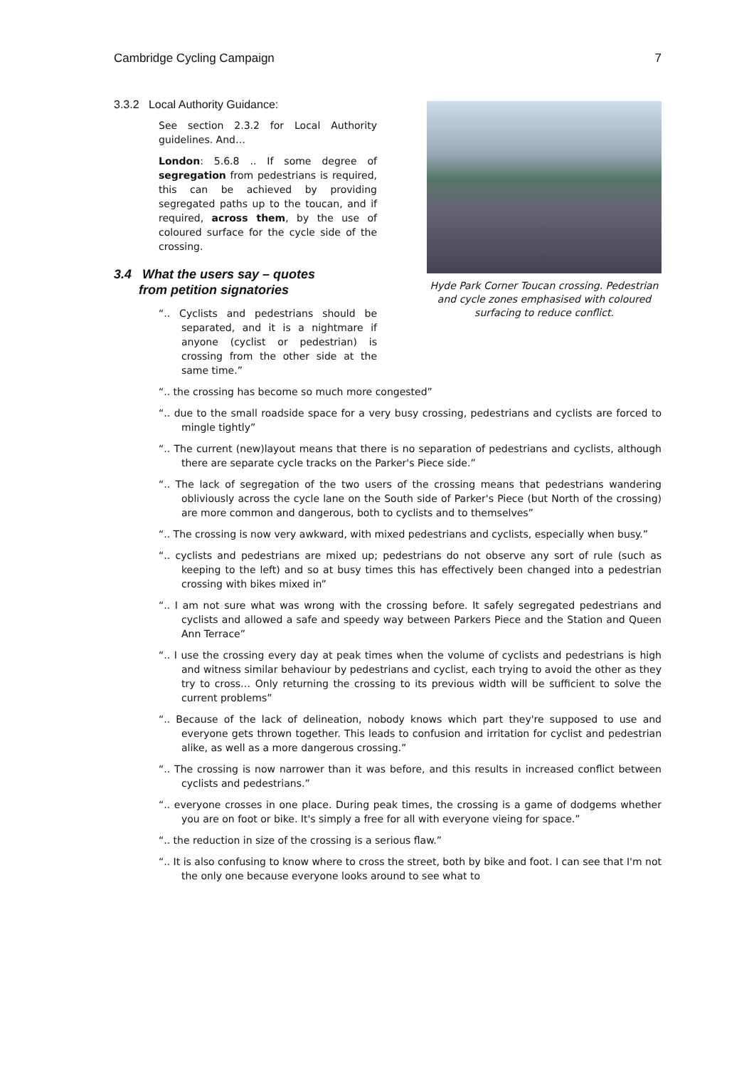Cambridge Cycling Campaign 7
3.3.2 Local Authority Guidance:
See section 2.3.2 for Local Authority guidelines. And…
London: 5.6.8 .. If some degree of segregation from pedestrians is required, this can be achieved by providing segregated paths up to the toucan, and if required, across them, by the use of coloured surface for the cycle side of the crossing.
3.4 What the users say – quotes
from petition signatories
“.. Cyclists and pedestrians should be separated, and it is a nightmare if anyone (cyclist or pedestrian) is crossing from the other side at the same time.”
Hyde Park Corner Toucan crossing. Pedestrian and cycle zones emphasised with coloured surfacing to reduce conflict.
“.. the crossing has become so much more congested”
“.. due to the small roadside space for a very busy crossing, pedestrians and cyclists are forced to mingle tightly”
“.. The current (new)layout means that there is no separation of pedestrians and cyclists, although there are separate cycle tracks on the Parker's Piece side.”
“.. The lack of segregation of the two users of the crossing means that pedestrians wandering obliviously across the cycle lane on the South side of Parker's Piece (but North of the crossing) are more common and dangerous, both to cyclists and to themselves”
“.. The crossing is now very awkward, with mixed pedestrians and cyclists, especially when busy.”
“.. cyclists and pedestrians are mixed up; pedestrians do not observe any sort of rule (such as keeping to the left) and so at busy times this has effectively been changed into a pedestrian crossing with bikes mixed in”
“.. I am not sure what was wrong with the crossing before. It safely segregated pedestrians and cyclists and allowed a safe and speedy way between Parkers Piece and the Station and Queen Ann Terrace”
“.. I use the crossing every day at peak times when the volume of cyclists and pedestrians is high and witness similar behaviour by pedestrians and cyclist, each trying to avoid the other as they try to cross… Only returning the crossing to its previous width will be sufficient to solve the current problems”
“.. Because of the lack of delineation, nobody knows which part they're supposed to use and everyone gets thrown together. This leads to confusion and irritation for cyclist and pedestrian alike, as well as a more dangerous crossing.”
“.. The crossing is now narrower than it was before, and this results in increased conflict between cyclists and pedestrians.”
“.. everyone crosses in one place. During peak times, the crossing is a game of dodgems whether you are on foot or bike. It's simply a free for all with everyone vieing for space.”
“.. the reduction in size of the crossing is a serious flaw.”
“.. It is also confusing to know where to cross the street, both by bike and foot. I can see that I'm not the only one because everyone looks around to see what to